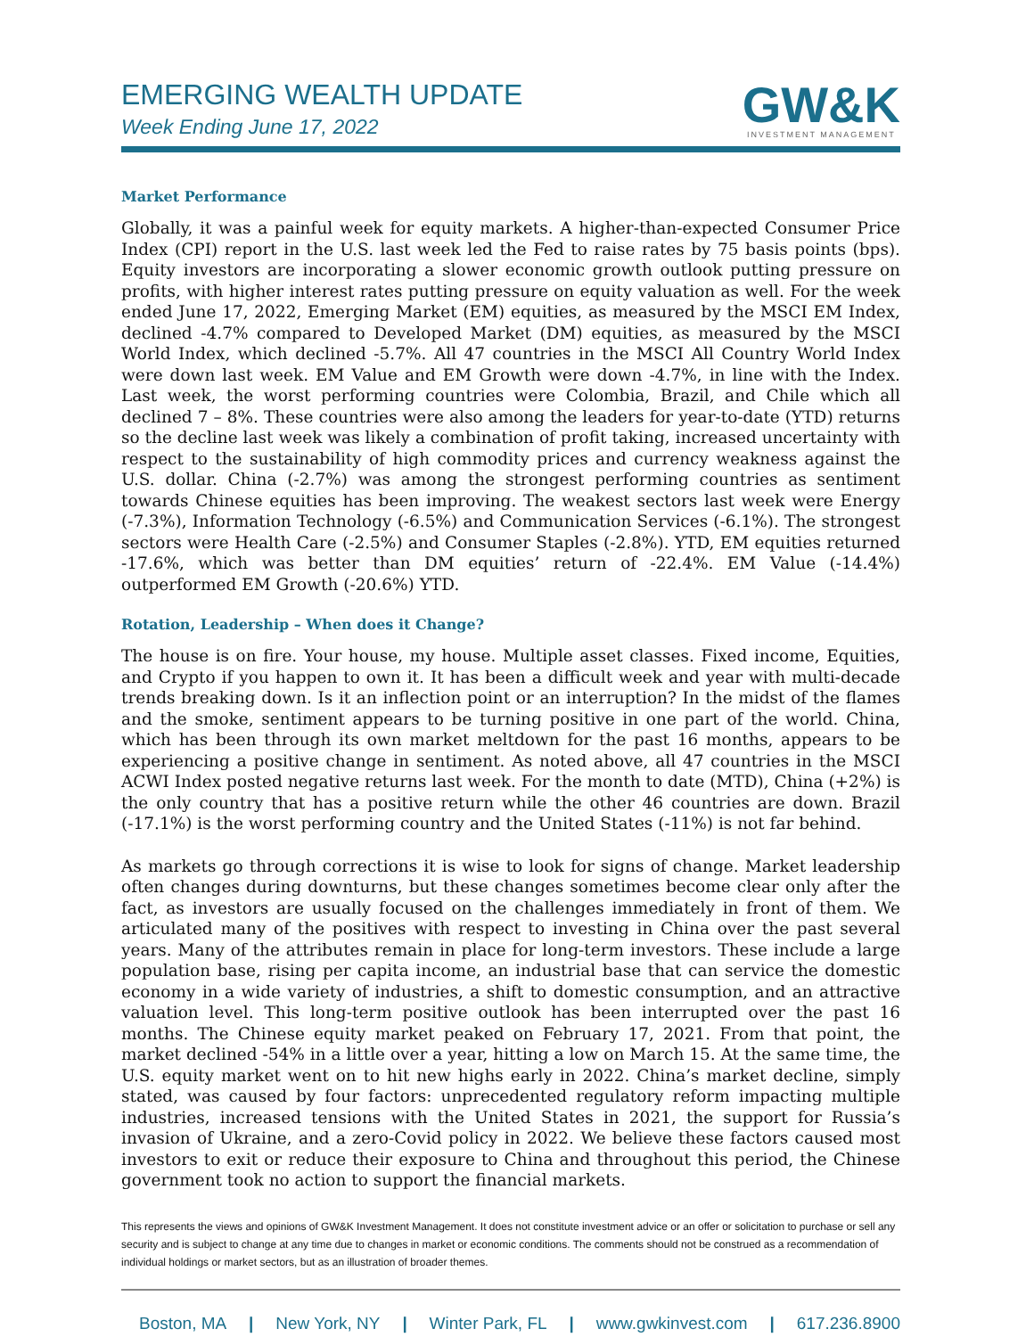EMERGING WEALTH UPDATE
Week Ending June 17, 2022
GW&K
INVESTMENT MANAGEMENT
Market Performance
Globally, it was a painful week for equity markets. A higher-than-expected Consumer Price Index (CPI) report in the U.S. last week led the Fed to raise rates by 75 basis points (bps). Equity investors are incorporating a slower economic growth outlook putting pressure on profits, with higher interest rates putting pressure on equity valuation as well. For the week ended June 17, 2022, Emerging Market (EM) equities, as measured by the MSCI EM Index, declined -4.7% compared to Developed Market (DM) equities, as measured by the MSCI World Index, which declined -5.7%. All 47 countries in the MSCI All Country World Index were down last week. EM Value and EM Growth were down -4.7%, in line with the Index. Last week, the worst performing countries were Colombia, Brazil, and Chile which all declined 7 – 8%. These countries were also among the leaders for year-to-date (YTD) returns so the decline last week was likely a combination of profit taking, increased uncertainty with respect to the sustainability of high commodity prices and currency weakness against the U.S. dollar. China (-2.7%) was among the strongest performing countries as sentiment towards Chinese equities has been improving. The weakest sectors last week were Energy (-7.3%), Information Technology (-6.5%) and Communication Services (-6.1%). The strongest sectors were Health Care (-2.5%) and Consumer Staples (-2.8%). YTD, EM equities returned -17.6%, which was better than DM equities’ return of -22.4%. EM Value (-14.4%) outperformed EM Growth (-20.6%) YTD.
Rotation, Leadership – When does it Change?
The house is on fire. Your house, my house. Multiple asset classes. Fixed income, Equities, and Crypto if you happen to own it. It has been a difficult week and year with multi-decade trends breaking down. Is it an inflection point or an interruption? In the midst of the flames and the smoke, sentiment appears to be turning positive in one part of the world. China, which has been through its own market meltdown for the past 16 months, appears to be experiencing a positive change in sentiment. As noted above, all 47 countries in the MSCI ACWI Index posted negative returns last week. For the month to date (MTD), China (+2%) is the only country that has a positive return while the other 46 countries are down. Brazil (-17.1%) is the worst performing country and the United States (-11%) is not far behind.
As markets go through corrections it is wise to look for signs of change. Market leadership often changes during downturns, but these changes sometimes become clear only after the fact, as investors are usually focused on the challenges immediately in front of them. We articulated many of the positives with respect to investing in China over the past several years. Many of the attributes remain in place for long-term investors. These include a large population base, rising per capita income, an industrial base that can service the domestic economy in a wide variety of industries, a shift to domestic consumption, and an attractive valuation level. This long-term positive outlook has been interrupted over the past 16 months. The Chinese equity market peaked on February 17, 2021. From that point, the market declined -54% in a little over a year, hitting a low on March 15. At the same time, the U.S. equity market went on to hit new highs early in 2022. China’s market decline, simply stated, was caused by four factors: unprecedented regulatory reform impacting multiple industries, increased tensions with the United States in 2021, the support for Russia’s invasion of Ukraine, and a zero-Covid policy in 2022. We believe these factors caused most investors to exit or reduce their exposure to China and throughout this period, the Chinese government took no action to support the financial markets.
This represents the views and opinions of GW&K Investment Management. It does not constitute investment advice or an offer or solicitation to purchase or sell any security and is subject to change at any time due to changes in market or economic conditions. The comments should not be construed as a recommendation of individual holdings or market sectors, but as an illustration of broader themes.
Boston, MA | New York, NY | Winter Park, FL | www.gwkinvest.com | 617.236.8900